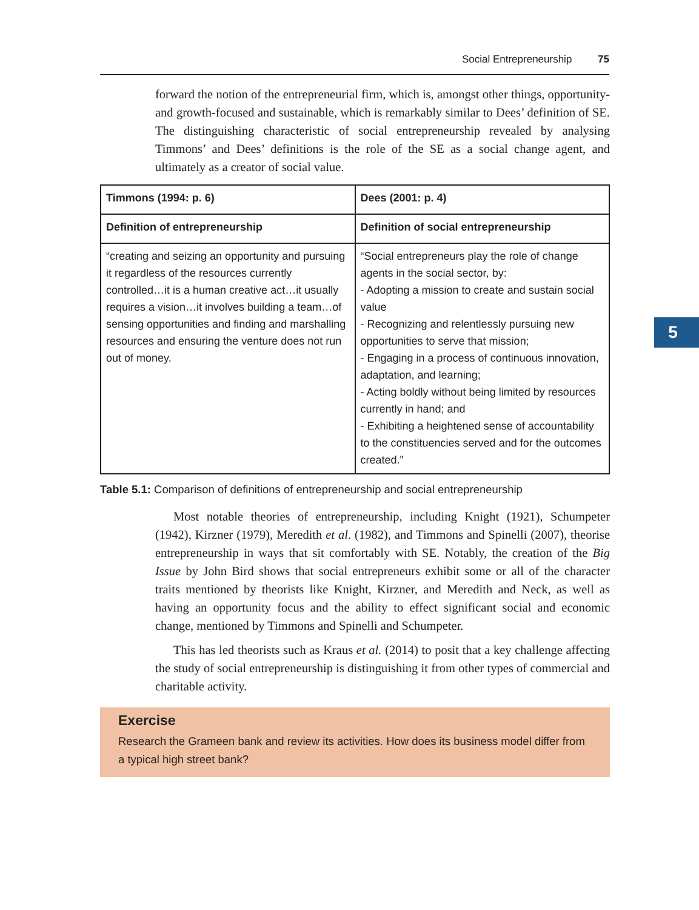Social Entrepreneurship 75
5
forward the notion of the entrepreneurial firm, which is, amongst other things, opportunity- and growth-focused and sustainable, which is remarkably similar to Dees’ definition of SE. The distinguishing characteristic of social entrepreneurship revealed by analysing Timmons’ and Dees’ definitions is the role of the SE as a social change agent, and ultimately as a creator of social value.
| Timmons (1994: p. 6) | Dees (2001: p. 4) |
| --- | --- |
| Definition of entrepreneurship | Definition of social entrepreneurship |
| “creating and seizing an opportunity and pursuing it regardless of the resources currently controlled…it is a human creative act…it usually requires a vision…it involves building a team…of sensing opportunities and finding and marshalling resources and ensuring the venture does not run out of money. | “Social entrepreneurs play the role of change agents in the social sector, by: - Adopting a mission to create and sustain social value - Recognizing and relentlessly pursuing new opportunities to serve that mission; - Engaging in a process of continuous innovation, adaptation, and learning; - Acting boldly without being limited by resources currently in hand; and - Exhibiting a heightened sense of accountability to the constituencies served and for the outcomes created.” |
Table 5.1: Comparison of definitions of entrepreneurship and social entrepreneurship
Most notable theories of entrepreneurship, including Knight (1921), Schumpeter (1942), Kirzner (1979), Meredith et al. (1982), and Timmons and Spinelli (2007), theorise entrepreneurship in ways that sit comfortably with SE. Notably, the creation of the Big Issue by John Bird shows that social entrepreneurs exhibit some or all of the character traits mentioned by theorists like Knight, Kirzner, and Meredith and Neck, as well as having an opportunity focus and the ability to effect significant social and economic change, mentioned by Timmons and Spinelli and Schumpeter.
This has led theorists such as Kraus et al. (2014) to posit that a key challenge affecting the study of social entrepreneurship is distinguishing it from other types of commercial and charitable activity.
Exercise
Research the Grameen bank and review its activities. How does its business model differ from a typical high street bank?